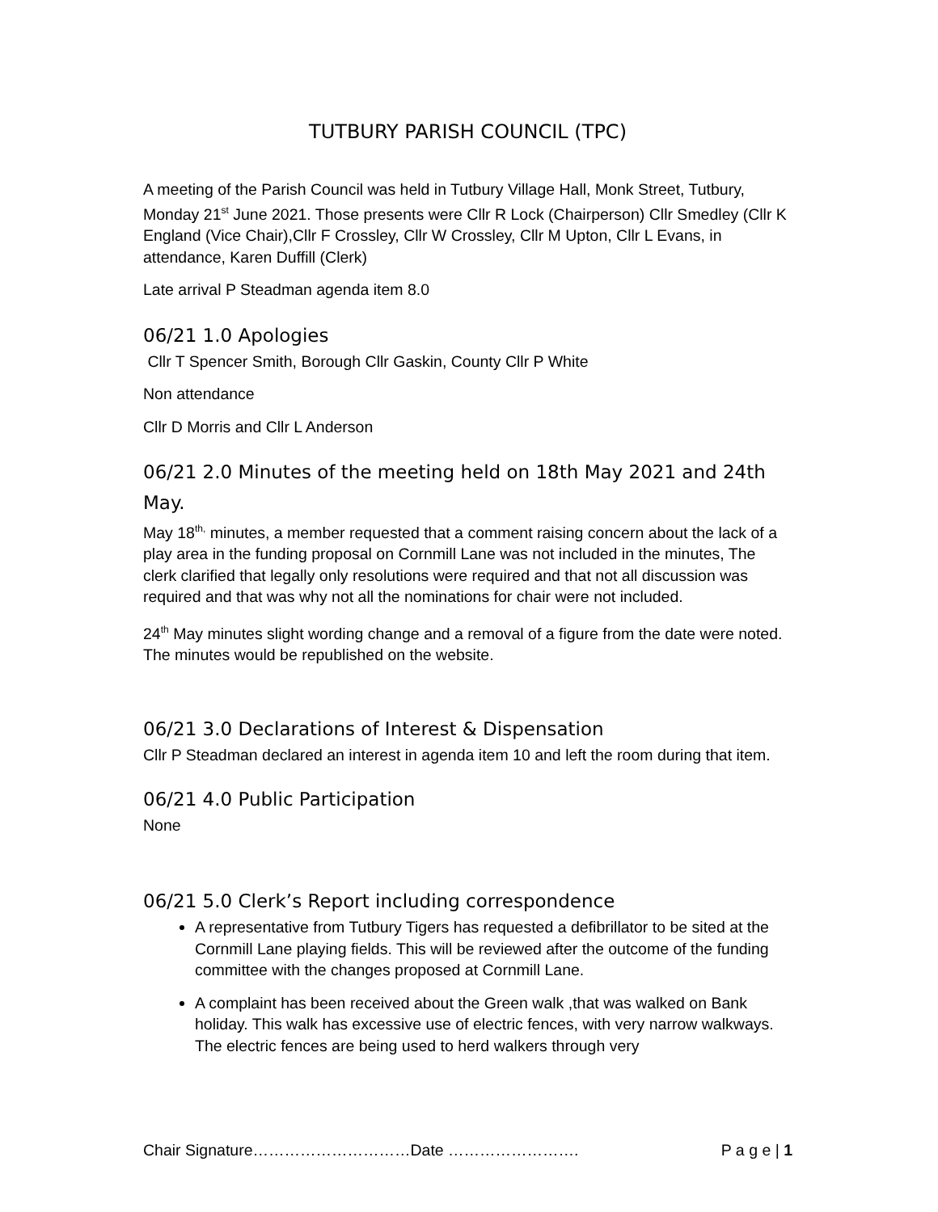TUTBURY PARISH COUNCIL (TPC)
A meeting of the Parish Council was held in Tutbury Village Hall, Monk Street, Tutbury, Monday 21<sup>st</sup> June 2021. Those presents were Cllr R Lock (Chairperson) Cllr Smedley (Cllr K England (Vice Chair),Cllr F Crossley, Cllr W Crossley, Cllr M Upton, Cllr L Evans, in attendance, Karen Duffill (Clerk)
Late arrival P Steadman agenda item 8.0
06/21 1.0 Apologies
Cllr T Spencer Smith, Borough Cllr Gaskin, County Cllr P White
Non attendance
Cllr D Morris and Cllr L Anderson
06/21 2.0 Minutes of the meeting held on 18th May 2021 and 24th May.
May 18<sup>th,</sup> minutes, a member requested that a comment raising concern about the lack of a play area in the funding proposal on Cornmill Lane was not included in the minutes, The clerk clarified that legally only resolutions were required and that not all discussion was required and that was why not all the nominations for chair were not included.
24<sup>th</sup> May minutes slight wording change and a removal of a figure from the date were noted. The minutes would be republished on the website.
06/21 3.0 Declarations of Interest & Dispensation
Cllr P Steadman declared an interest in agenda item 10 and left the room during that item.
06/21 4.0 Public Participation
None
06/21 5.0 Clerk’s Report including correspondence
A representative from Tutbury Tigers has requested a defibrillator to be sited at the Cornmill Lane playing fields. This will be reviewed after the outcome of the funding committee with the changes proposed at Cornmill Lane.
A complaint has been received about the Green walk ,that was walked on Bank holiday. This walk has excessive use of electric fences, with very narrow walkways. The electric fences are being used to herd walkers through very
Chair Signature…………………………Date ……………………. P a g e | 1